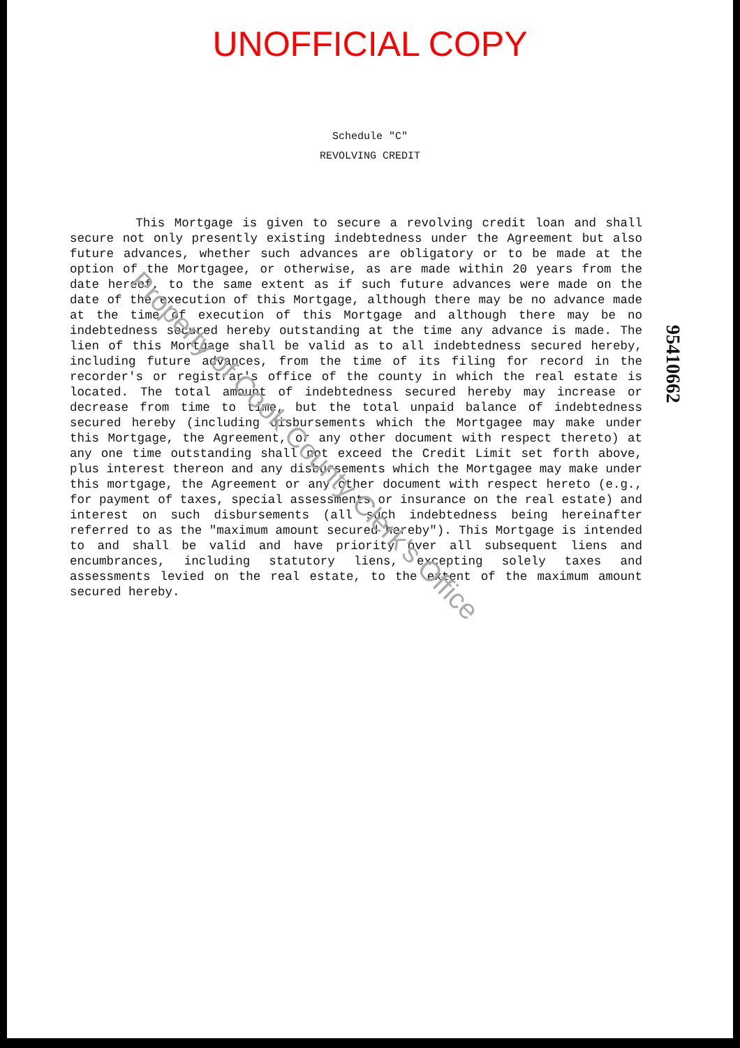UNOFFICIAL COPY
Schedule "C"
REVOLVING CREDIT
This Mortgage is given to secure a revolving credit loan and shall secure not only presently existing indebtedness under the Agreement but also future advances, whether such advances are obligatory or to be made at the option of the Mortgagee, or otherwise, as are made within 20 years from the date hereof, to the same extent as if such future advances were made on the date of the execution of this Mortgage, although there may be no advance made at the time of execution of this Mortgage and although there may be no indebtedness secured hereby outstanding at the time any advance is made. The lien of this Mortgage shall be valid as to all indebtedness secured hereby, including future advances, from the time of its filing for record in the recorder's or registrar's office of the county in which the real estate is located. The total amount of indebtedness secured hereby may increase or decrease from time to time, but the total unpaid balance of indebtedness secured hereby (including disbursements which the Mortgagee may make under this Mortgage, the Agreement, or any other document with respect thereto) at any one time outstanding shall not exceed the Credit Limit set forth above, plus interest thereon and any disbursements which the Mortgagee may make under this mortgage, the Agreement or any other document with respect hereto (e.g., for payment of taxes, special assessments or insurance on the real estate) and interest on such disbursements (all such indebtedness being hereinafter referred to as the "maximum amount secured hereby"). This Mortgage is intended to and shall be valid and have priority over all subsequent liens and encumbrances, including statutory liens, excepting solely taxes and assessments levied on the real estate, to the extent of the maximum amount secured hereby.
95410662
Property of Cook County Clerk's Office